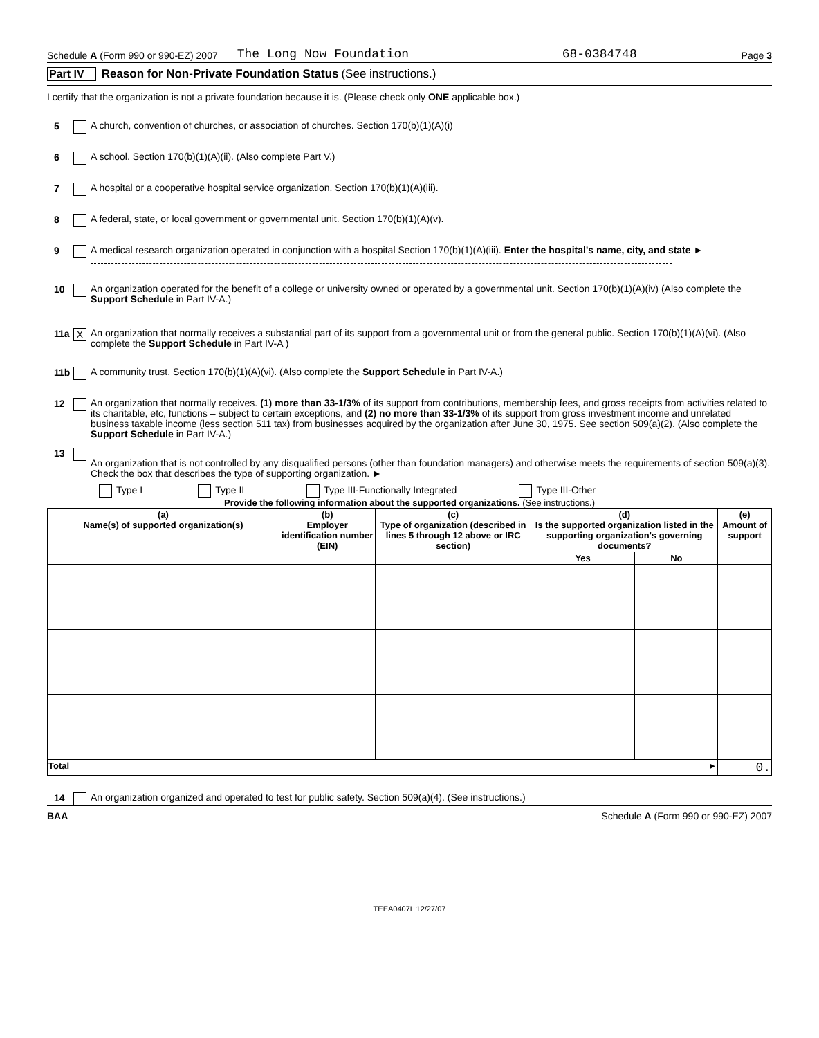Schedule A (Form 990 or 990-EZ) 2007 The Long Now Foundation 68-0384748 Page 3
Part IV Reason for Non-Private Foundation Status (See instructions.)
I certify that the organization is not a private foundation because it is. (Please check only ONE applicable box.)
5 A church, convention of churches, or association of churches. Section 170(b)(1)(A)(i)
6 A school. Section 170(b)(1)(A)(ii). (Also complete Part V.)
7 A hospital or a cooperative hospital service organization. Section 170(b)(1)(A)(iii).
8 A federal, state, or local government or governmental unit. Section 170(b)(1)(A)(v).
9 A medical research organization operated in conjunction with a hospital Section 170(b)(1)(A)(iii). Enter the hospital's name, city, and state ►
10 An organization operated for the benefit of a college or university owned or operated by a governmental unit. Section 170(b)(1)(A)(iv) (Also complete the Support Schedule in Part IV-A.)
11a X An organization that normally receives a substantial part of its support from a governmental unit or from the general public. Section 170(b)(1)(A)(vi). (Also complete the Support Schedule in Part IV-A )
11b A community trust. Section 170(b)(1)(A)(vi). (Also complete the Support Schedule in Part IV-A.)
12 An organization that normally receives. (1) more than 33-1/3% of its support from contributions, membership fees, and gross receipts from activities related to its charitable, etc, functions – subject to certain exceptions, and (2) no more than 33-1/3% of its support from gross investment income and unrelated business taxable income (less section 511 tax) from businesses acquired by the organization after June 30, 1975. See section 509(a)(2). (Also complete the Support Schedule in Part IV-A.)
13
An organization that is not controlled by any disqualified persons (other than foundation managers) and otherwise meets the requirements of section 509(a)(3). Check the box that describes the type of supporting organization. ►
Type I Type II Type III-Functionally Integrated Type III-Other
Provide the following information about the supported organizations. (See instructions.)
| (a) Name(s) of supported organization(s) | (b) Employer identification number (EIN) | (c) Type of organization (described in lines 5 through 12 above or IRC section) | (d) Is the supported organization listed in the supporting organization's governing documents? | | (e) Amount of support |
| --- | --- | --- | --- | --- | --- |
| | | | Yes | No | |
| Total ► | | | | | 0. |
14 An organization organized and operated to test for public safety. Section 509(a)(4). (See instructions.)
BAA Schedule A (Form 990 or 990-EZ) 2007
TEEA0407L 12/27/07